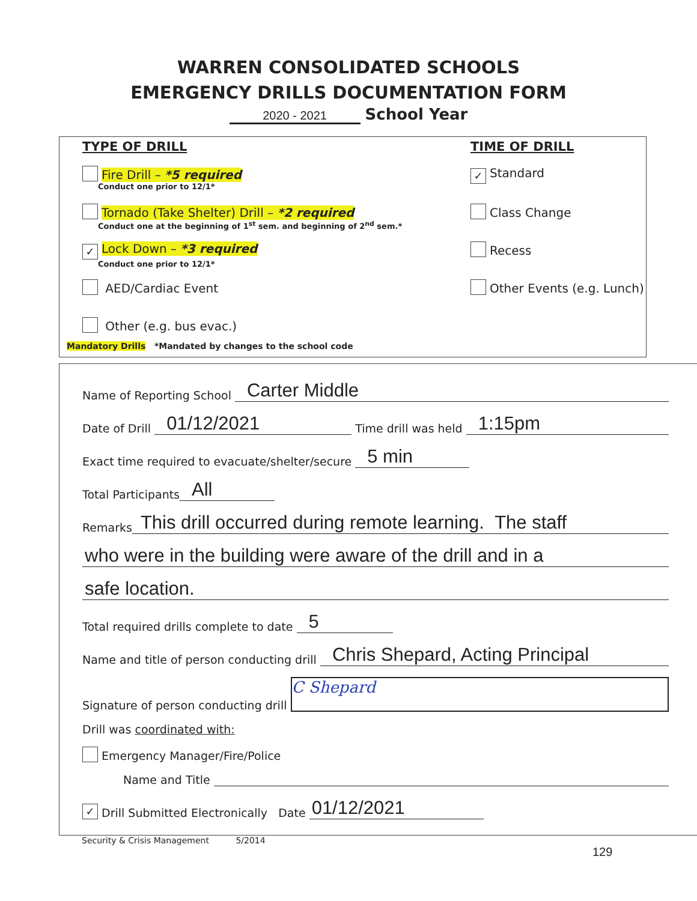WARREN CONSOLIDATED SCHOOLS
EMERGENCY DRILLS DOCUMENTATION FORM
2020 - 2021 School Year
TYPE OF DRILL
Fire Drill – *5 required
Conduct one prior to 12/1*
Tornado (Take Shelter) Drill – *2 required
Conduct one at the beginning of 1<sup>st</sup> sem. and beginning of 2<sup>nd</sup> sem.*
✓ Lock Down – *3 required
Conduct one prior to 12/1*
AED/Cardiac Event
Other (e.g. bus evac.)
TIME OF DRILL
✓ Standard
Class Change
Recess
Other Events (e.g. Lunch)
Mandatory Drills *Mandated by changes to the school code
Name of Reporting School Carter Middle
Date of Drill 01/12/2021 Time drill was held 1:15pm
Exact time required to evacuate/shelter/secure 5 min
Total Participants All
Remarks This drill occurred during remote learning. The staff
who were in the building were aware of the drill and in a
safe location.
Total required drills complete to date 5
Name and title of person conducting drill Chris Shepard, Acting Principal
Signature of person conducting drill C Shepard
Drill was coordinated with:
Emergency Manager/Fire/Police
Name and Title
✓ Drill Submitted Electronically Date 01/12/2021
Security & Crisis Management 5/2014
129